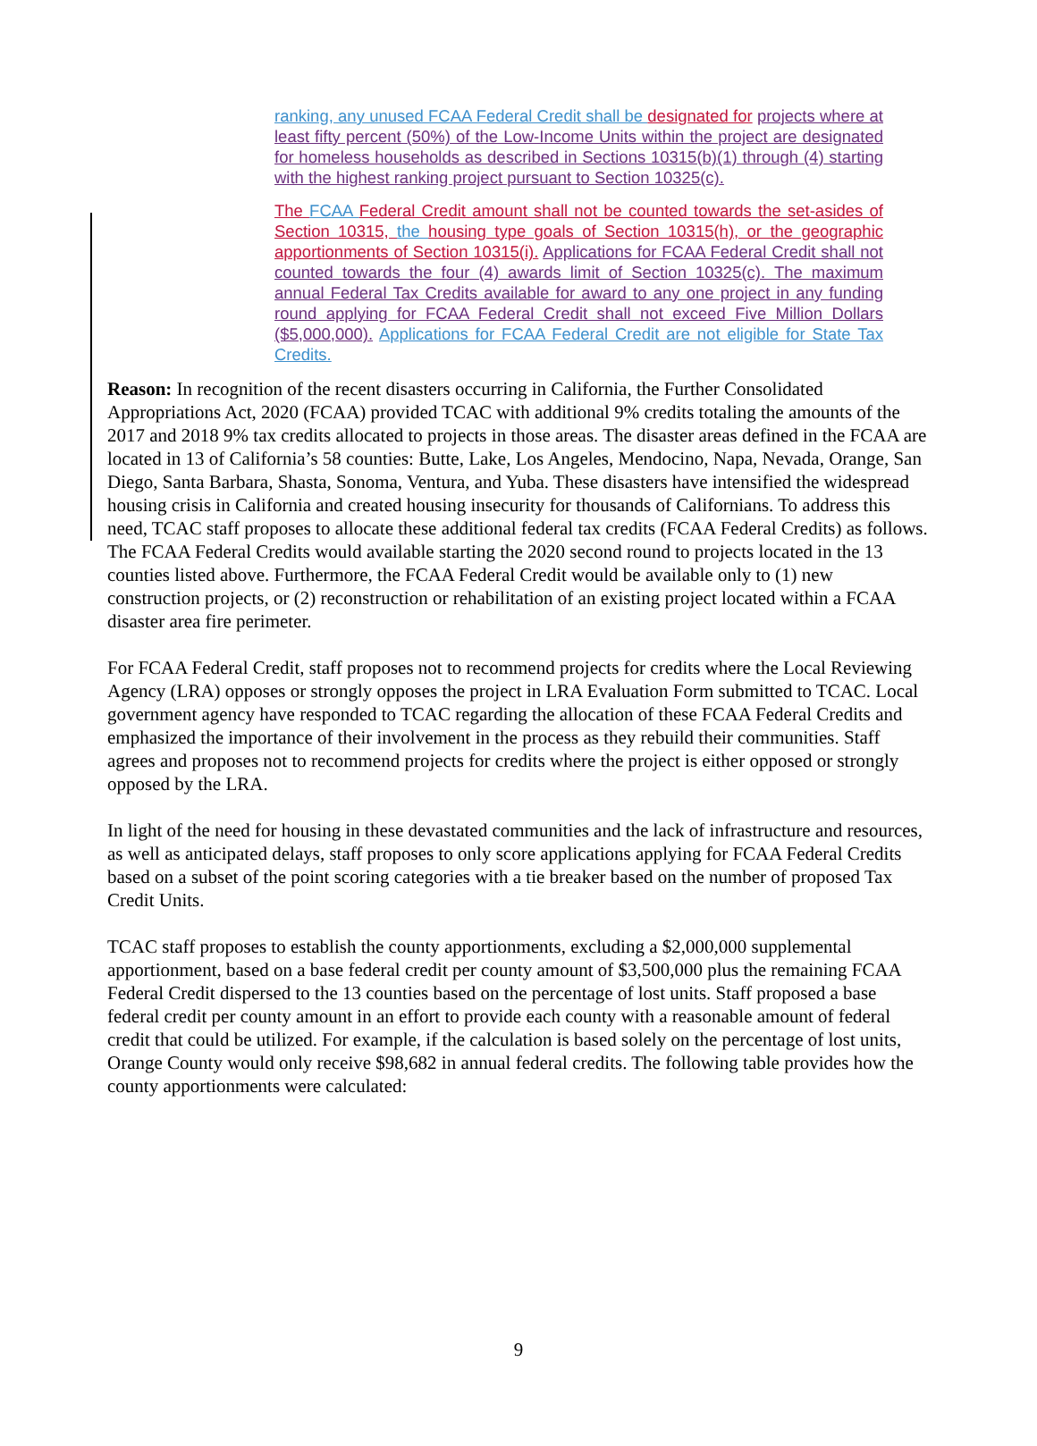ranking, any unused FCAA Federal Credit shall be designated for projects where at least fifty percent (50%) of the Low-Income Units within the project are designated for homeless households as described in Sections 10315(b)(1) through (4) starting with the highest ranking project pursuant to Section 10325(c).
The FCAA Federal Credit amount shall not be counted towards the set-asides of Section 10315, the housing type goals of Section 10315(h), or the geographic apportionments of Section 10315(i). Applications for FCAA Federal Credit shall not counted towards the four (4) awards limit of Section 10325(c). The maximum annual Federal Tax Credits available for award to any one project in any funding round applying for FCAA Federal Credit shall not exceed Five Million Dollars ($5,000,000). Applications for FCAA Federal Credit are not eligible for State Tax Credits.
Reason: In recognition of the recent disasters occurring in California, the Further Consolidated Appropriations Act, 2020 (FCAA) provided TCAC with additional 9% credits totaling the amounts of the 2017 and 2018 9% tax credits allocated to projects in those areas. The disaster areas defined in the FCAA are located in 13 of California’s 58 counties: Butte, Lake, Los Angeles, Mendocino, Napa, Nevada, Orange, San Diego, Santa Barbara, Shasta, Sonoma, Ventura, and Yuba. These disasters have intensified the widespread housing crisis in California and created housing insecurity for thousands of Californians. To address this need, TCAC staff proposes to allocate these additional federal tax credits (FCAA Federal Credits) as follows. The FCAA Federal Credits would available starting the 2020 second round to projects located in the 13 counties listed above. Furthermore, the FCAA Federal Credit would be available only to (1) new construction projects, or (2) reconstruction or rehabilitation of an existing project located within a FCAA disaster area fire perimeter.
For FCAA Federal Credit, staff proposes not to recommend projects for credits where the Local Reviewing Agency (LRA) opposes or strongly opposes the project in LRA Evaluation Form submitted to TCAC. Local government agency have responded to TCAC regarding the allocation of these FCAA Federal Credits and emphasized the importance of their involvement in the process as they rebuild their communities. Staff agrees and proposes not to recommend projects for credits where the project is either opposed or strongly opposed by the LRA.
In light of the need for housing in these devastated communities and the lack of infrastructure and resources, as well as anticipated delays, staff proposes to only score applications applying for FCAA Federal Credits based on a subset of the point scoring categories with a tie breaker based on the number of proposed Tax Credit Units.
TCAC staff proposes to establish the county apportionments, excluding a $2,000,000 supplemental apportionment, based on a base federal credit per county amount of $3,500,000 plus the remaining FCAA Federal Credit dispersed to the 13 counties based on the percentage of lost units. Staff proposed a base federal credit per county amount in an effort to provide each county with a reasonable amount of federal credit that could be utilized. For example, if the calculation is based solely on the percentage of lost units, Orange County would only receive $98,682 in annual federal credits. The following table provides how the county apportionments were calculated:
9